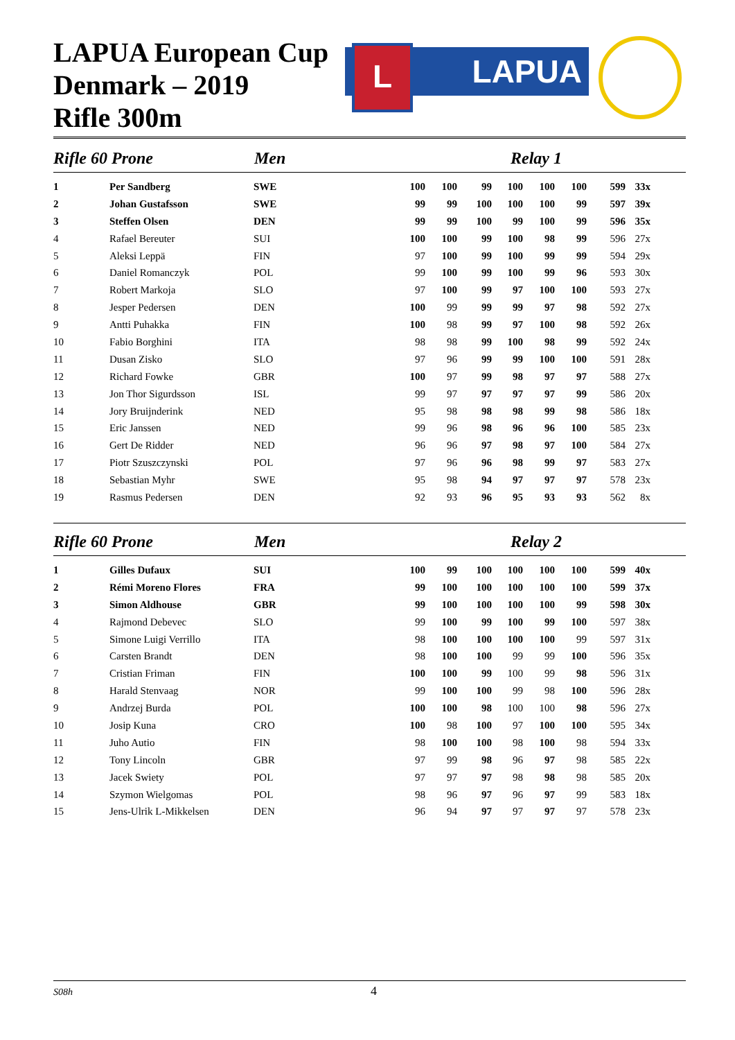LAPUA European Cup
Denmark – 2019
Rifle 300m
L LAPUA
Rifle 60 Prone Men Relay 1
| 1 | Per Sandberg | SWE | 100 | 100 | 99 | 100 | 100 | 100 | 599 | 33x |
| 2 | Johan Gustafsson | SWE | 99 | 99 | 100 | 100 | 100 | 99 | 597 | 39x |
| 3 | Steffen Olsen | DEN | 99 | 99 | 100 | 99 | 100 | 99 | 596 | 35x |
| 4 | Rafael Bereuter | SUI | 100 | 100 | 99 | 100 | 98 | 99 | 596 | 27x |
| 5 | Aleksi Leppä | FIN | 97 | 100 | 99 | 100 | 99 | 99 | 594 | 29x |
| 6 | Daniel Romanczyk | POL | 99 | 100 | 99 | 100 | 99 | 96 | 593 | 30x |
| 7 | Robert Markoja | SLO | 97 | 100 | 99 | 97 | 100 | 100 | 593 | 27x |
| 8 | Jesper Pedersen | DEN | 100 | 99 | 99 | 99 | 97 | 98 | 592 | 27x |
| 9 | Antti Puhakka | FIN | 100 | 98 | 99 | 97 | 100 | 98 | 592 | 26x |
| 10 | Fabio Borghini | ITA | 98 | 98 | 99 | 100 | 98 | 99 | 592 | 24x |
| 11 | Dusan Zisko | SLO | 97 | 96 | 99 | 99 | 100 | 100 | 591 | 28x |
| 12 | Richard Fowke | GBR | 100 | 97 | 99 | 98 | 97 | 97 | 588 | 27x |
| 13 | Jon Thor Sigurdsson | ISL | 99 | 97 | 97 | 97 | 97 | 99 | 586 | 20x |
| 14 | Jory Bruijnderink | NED | 95 | 98 | 98 | 98 | 99 | 98 | 586 | 18x |
| 15 | Eric Janssen | NED | 99 | 96 | 98 | 96 | 96 | 100 | 585 | 23x |
| 16 | Gert De Ridder | NED | 96 | 96 | 97 | 98 | 97 | 100 | 584 | 27x |
| 17 | Piotr Szuszczynski | POL | 97 | 96 | 96 | 98 | 99 | 97 | 583 | 27x |
| 18 | Sebastian Myhr | SWE | 95 | 98 | 94 | 97 | 97 | 97 | 578 | 23x |
| 19 | Rasmus Pedersen | DEN | 92 | 93 | 96 | 95 | 93 | 93 | 562 | 8x |
Rifle 60 Prone Men Relay 2
| 1 | Gilles Dufaux | SUI | 100 | 99 | 100 | 100 | 100 | 100 | 599 | 40x |
| 2 | Rémi Moreno Flores | FRA | 99 | 100 | 100 | 100 | 100 | 100 | 599 | 37x |
| 3 | Simon Aldhouse | GBR | 99 | 100 | 100 | 100 | 100 | 99 | 598 | 30x |
| 4 | Rajmond Debevec | SLO | 99 | 100 | 99 | 100 | 99 | 100 | 597 | 38x |
| 5 | Simone Luigi Verrillo | ITA | 98 | 100 | 100 | 100 | 100 | 99 | 597 | 31x |
| 6 | Carsten Brandt | DEN | 98 | 100 | 100 | 99 | 99 | 100 | 596 | 35x |
| 7 | Cristian Friman | FIN | 100 | 100 | 99 | 100 | 99 | 98 | 596 | 31x |
| 8 | Harald Stenvaag | NOR | 99 | 100 | 100 | 99 | 98 | 100 | 596 | 28x |
| 9 | Andrzej Burda | POL | 100 | 100 | 98 | 100 | 100 | 98 | 596 | 27x |
| 10 | Josip Kuna | CRO | 100 | 98 | 100 | 97 | 100 | 100 | 595 | 34x |
| 11 | Juho Autio | FIN | 98 | 100 | 100 | 98 | 100 | 98 | 594 | 33x |
| 12 | Tony Lincoln | GBR | 97 | 99 | 98 | 96 | 97 | 98 | 585 | 22x |
| 13 | Jacek Swiety | POL | 97 | 97 | 97 | 98 | 98 | 98 | 585 | 20x |
| 14 | Szymon Wielgomas | POL | 98 | 96 | 97 | 96 | 97 | 99 | 583 | 18x |
| 15 | Jens-Ulrik L-Mikkelsen | DEN | 96 | 94 | 97 | 97 | 97 | 97 | 578 | 23x |
S08h 4